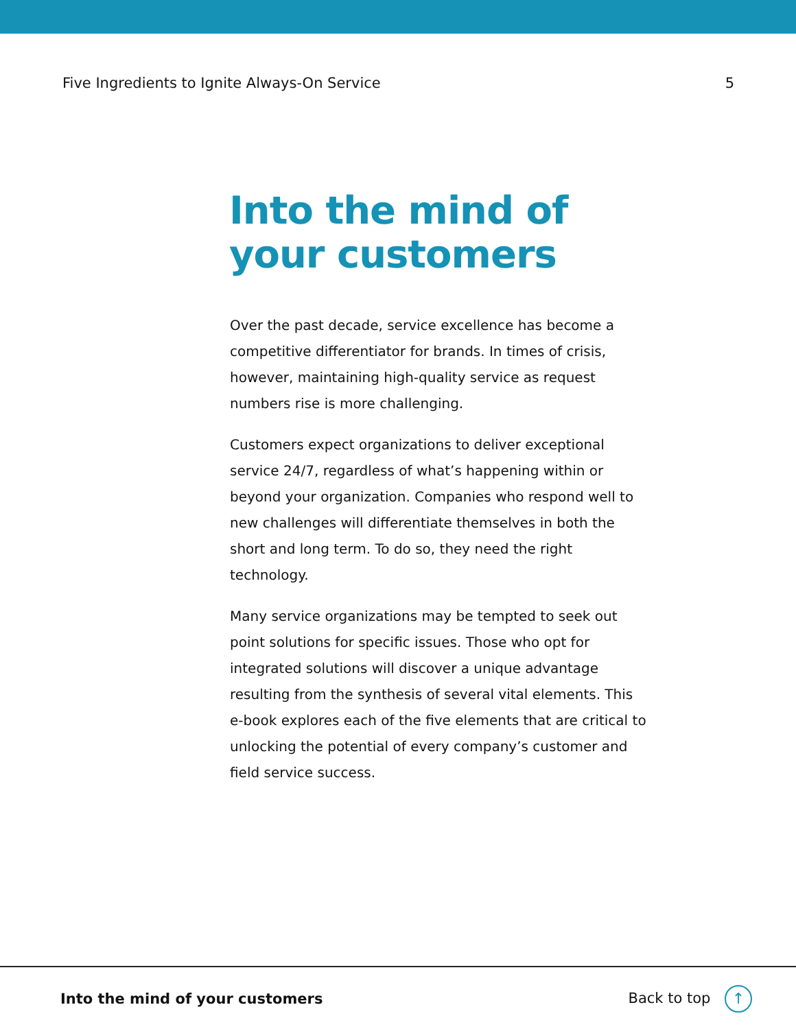Five Ingredients to Ignite Always-On Service 5
Into the mind of
your customers
Over the past decade, service excellence has become a competitive differentiator for brands. In times of crisis, however, maintaining high-quality service as request numbers rise is more challenging.
Customers expect organizations to deliver exceptional service 24/7, regardless of what’s happening within or beyond your organization. Companies who respond well to new challenges will differentiate themselves in both the short and long term. To do so, they need the right technology.
Many service organizations may be tempted to seek out point solutions for specific issues. Those who opt for integrated solutions will discover a unique advantage resulting from the synthesis of several vital elements. This e-book explores each of the five elements that are critical to unlocking the potential of every company’s customer and field service success.
Into the mind of your customers Back to top ↑